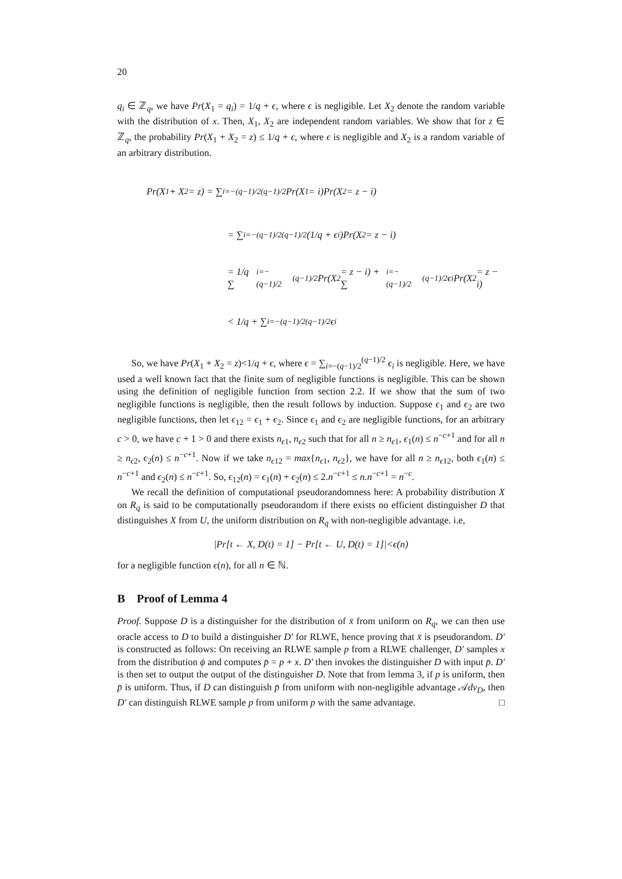20
q<sub>i</sub> ∈ ℤ<sub>q</sub>, we have Pr(X<sub>1</sub> = q<sub>i</sub>) = 1/q + ϵ, where ϵ is negligible. Let X<sub>2</sub> denote the random variable with the distribution of x. Then, X<sub>1</sub>, X<sub>2</sub> are independent random variables. We show that for z ∈ ℤ<sub>q</sub>, the probability Pr(X<sub>1</sub> + X<sub>2</sub> = z) ≤ 1/q + ϵ, where ϵ is negligible and X<sub>2</sub> is a random variable of an arbitrary distribution.
Pr(X<sub>1</sub> + X<sub>2</sub> = z) = ∑<sub>i=−(q−1)/2</sub><sup>(q−1)/2</sup> Pr(X<sub>1</sub> = i)Pr(X<sub>2</sub> = z − i)
= ∑<sub>i=−(q−1)/2</sub><sup>(q−1)/2</sup> (1/q + ϵ<sub>i</sub>)Pr(X<sub>2</sub> = z − i)
= 1/q ∑<sub>i=−(q−1)/2</sub><sup>(q−1)/2</sup> Pr(X<sub>2</sub> = z − i) + ∑<sub>i=−(q−1)/2</sub><sup>(q−1)/2</sup> ϵ<sub>i</sub>Pr(X<sub>2</sub> = z − i)
< 1/q + ∑<sub>i=−(q−1)/2</sub><sup>(q−1)/2</sup> ϵ<sub>i</sub>
So, we have Pr(X<sub>1</sub> + X<sub>2</sub> = z)<1/q + ϵ, where ϵ = ∑<sub>i=−(q−1)/2</sub><sup>(q−1)/2</sup> ϵ<sub>i</sub> is negligible. Here, we have used a well known fact that the finite sum of negligible functions is negligible. This can be shown using the definition of negligible function from section 2.2. If we show that the sum of two negligible functions is negligible, then the result follows by induction. Suppose ϵ<sub>1</sub> and ϵ<sub>2</sub> are two negligible functions, then let ϵ<sub>12</sub> = ϵ<sub>1</sub> + ϵ<sub>2</sub>. Since ϵ<sub>1</sub> and ϵ<sub>2</sub> are negligible functions, for an arbitrary c > 0, we have c + 1 > 0 and there exists n<sub>ϵ1</sub>, n<sub>ϵ2</sub> such that for all n ≥ n<sub>ϵ1</sub>, ϵ<sub>1</sub>(n) ≤ n<sup>−c+1</sup> and for all n ≥ n<sub>ϵ2</sub>, ϵ<sub>2</sub>(n) ≤ n<sup>−c+1</sup>. Now if we take n<sub>ϵ12</sub> = max{n<sub>ϵ1</sub>, n<sub>ϵ2</sub>}, we have for all n ≥ n<sub>ϵ12</sub>, both ϵ<sub>1</sub>(n) ≤ n<sup>−c+1</sup> and ϵ<sub>2</sub>(n) ≤ n<sup>−c+1</sup>. So, ϵ<sub>12</sub>(n) = ϵ<sub>1</sub>(n) + ϵ<sub>2</sub>(n) ≤ 2.n<sup>−c+1</sup> ≤ n.n<sup>−c+1</sup> = n<sup>−c</sup>.
We recall the definition of computational pseudorandomness here: A probability distribution X on R<sub>q</sub> is said to be computationally pseudorandom if there exists no efficient distinguisher D that distinguishes X from U, the uniform distribution on R<sub>q</sub> with non-negligible advantage. i.e,
|Pr[t ← X, D(t) = 1] − Pr[t ← U, D(t) = 1]|<ϵ(n)
for a negligible function ϵ(n), for all n ∈ ℕ.
B Proof of Lemma 4
Proof. Suppose D is a distinguisher for the distribution of x̄ from uniform on R<sub>q</sub>, we can then use oracle access to D to build a distinguisher D′ for RLWE, hence proving that x̄ is pseudorandom. D′ is constructed as follows: On receiving an RLWE sample p from a RLWE challenger, D′ samples x from the distribution ϕ and computes p̄ = p + x. D′ then invokes the distinguisher D with input p̄. D′ is then set to output the output of the distinguisher D. Note that from lemma 3, if p is uniform, then p̄ is uniform. Thus, if D can distinguish p̄ from uniform with non-negligible advantage 𝒜dv<sub>D</sub>, then D′ can distinguish RLWE sample p from uniform p with the same advantage. □